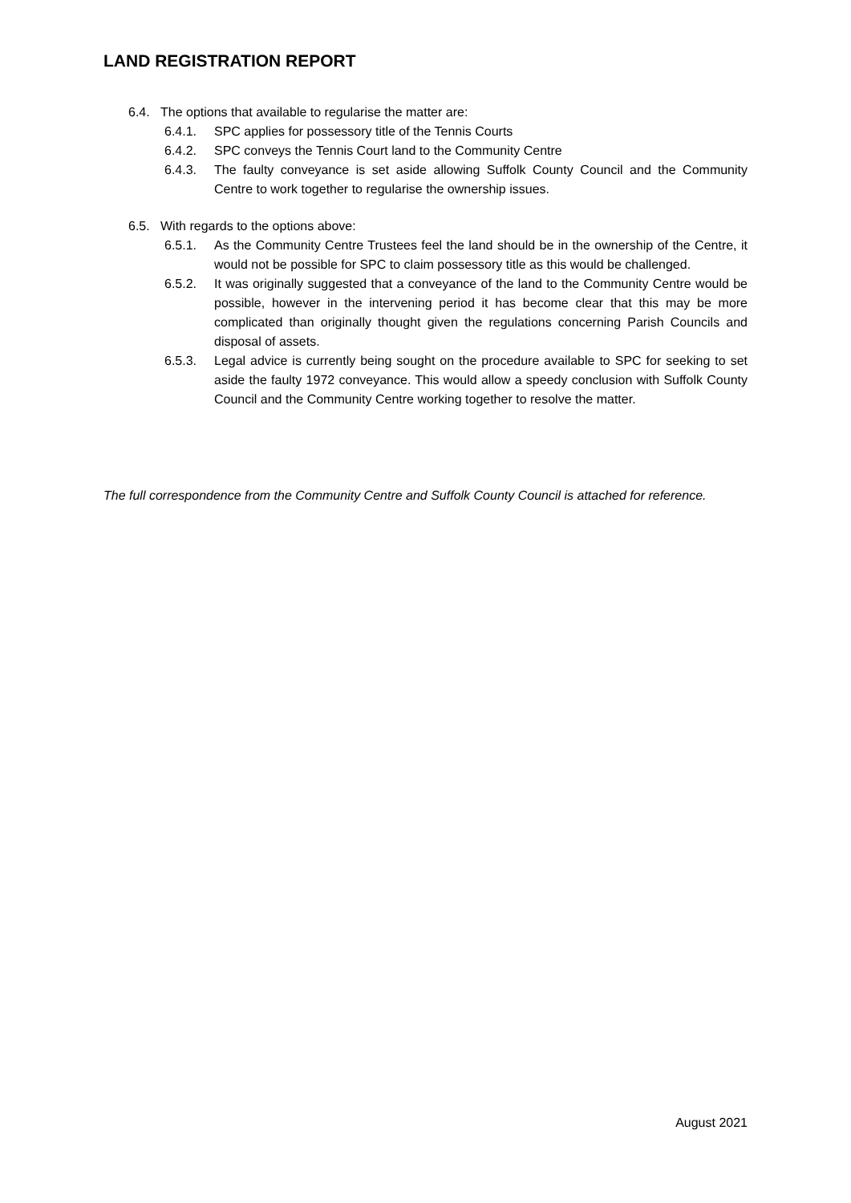LAND REGISTRATION REPORT
6.4. The options that available to regularise the matter are:
6.4.1. SPC applies for possessory title of the Tennis Courts
6.4.2. SPC conveys the Tennis Court land to the Community Centre
6.4.3. The faulty conveyance is set aside allowing Suffolk County Council and the Community Centre to work together to regularise the ownership issues.
6.5. With regards to the options above:
6.5.1. As the Community Centre Trustees feel the land should be in the ownership of the Centre, it would not be possible for SPC to claim possessory title as this would be challenged.
6.5.2. It was originally suggested that a conveyance of the land to the Community Centre would be possible, however in the intervening period it has become clear that this may be more complicated than originally thought given the regulations concerning Parish Councils and disposal of assets.
6.5.3. Legal advice is currently being sought on the procedure available to SPC for seeking to set aside the faulty 1972 conveyance. This would allow a speedy conclusion with Suffolk County Council and the Community Centre working together to resolve the matter.
The full correspondence from the Community Centre and Suffolk County Council is attached for reference.
August 2021